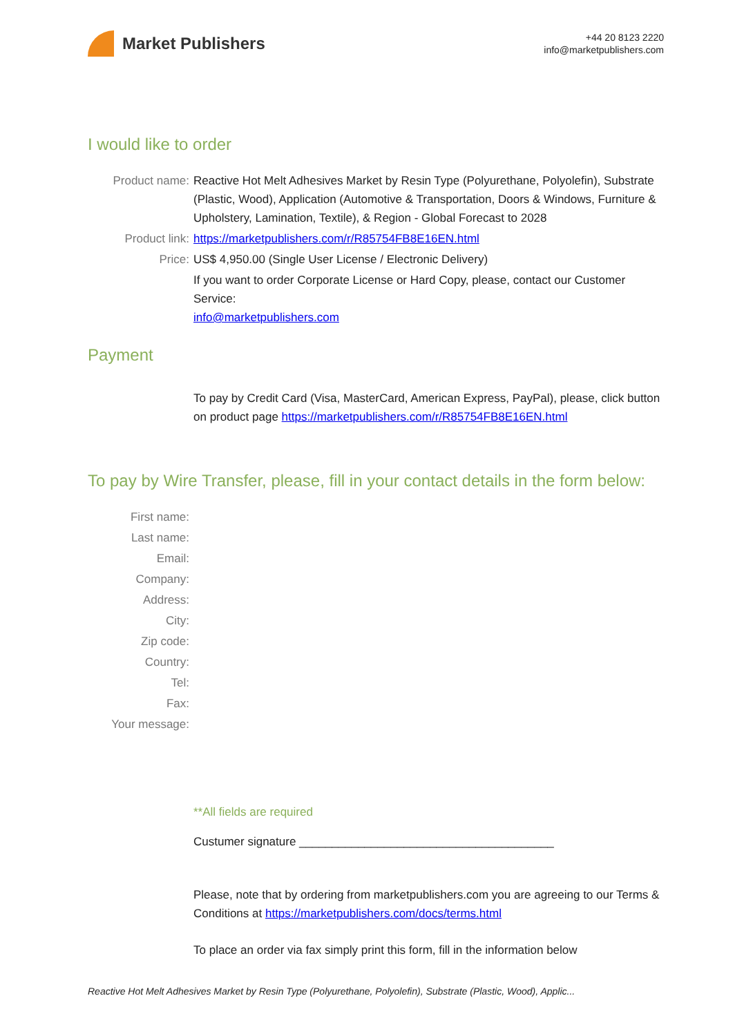Market Publishers
+44 20 8123 2220
info@marketpublishers.com
I would like to order
Product name: Reactive Hot Melt Adhesives Market by Resin Type (Polyurethane, Polyolefin), Substrate (Plastic, Wood), Application (Automotive & Transportation, Doors & Windows, Furniture & Upholstery, Lamination, Textile), & Region - Global Forecast to 2028
Product link: https://marketpublishers.com/r/R85754FB8E16EN.html
Price: US$ 4,950.00 (Single User License / Electronic Delivery)
If you want to order Corporate License or Hard Copy, please, contact our Customer Service:
info@marketpublishers.com
Payment
To pay by Credit Card (Visa, MasterCard, American Express, PayPal), please, click button on product page https://marketpublishers.com/r/R85754FB8E16EN.html
To pay by Wire Transfer, please, fill in your contact details in the form below:
First name:
Last name:
Email:
Company:
Address:
City:
Zip code:
Country:
Tel:
Fax:
Your message:
**All fields are required
Custumer signature _______________________________________
Please, note that by ordering from marketpublishers.com you are agreeing to our Terms & Conditions at https://marketpublishers.com/docs/terms.html
To place an order via fax simply print this form, fill in the information below
Reactive Hot Melt Adhesives Market by Resin Type (Polyurethane, Polyolefin), Substrate (Plastic, Wood), Applic...